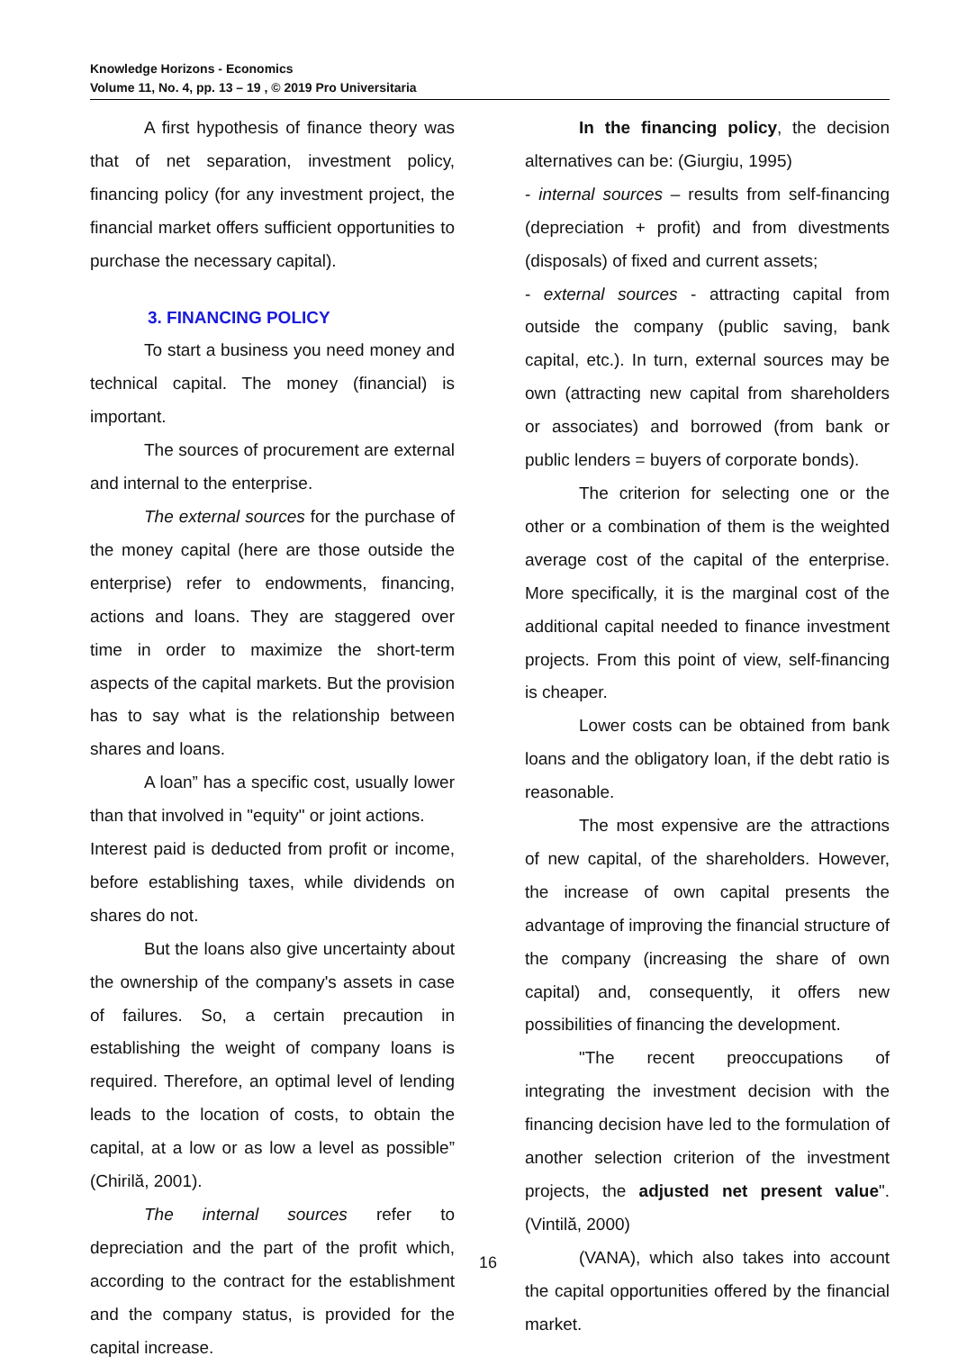Knowledge Horizons - Economics
Volume 11, No. 4, pp. 13 – 19 , © 2019 Pro Universitaria
A first hypothesis of finance theory was that of net separation, investment policy, financing policy (for any investment project, the financial market offers sufficient opportunities to purchase the necessary capital).
3. FINANCING POLICY
To start a business you need money and technical capital. The money (financial) is important.
The sources of procurement are external and internal to the enterprise.
The external sources for the purchase of the money capital (here are those outside the enterprise) refer to endowments, financing, actions and loans. They are staggered over time in order to maximize the short-term aspects of the capital markets. But the provision has to say what is the relationship between shares and loans.
A loan” has a specific cost, usually lower than that involved in "equity" or joint actions.
Interest paid is deducted from profit or income, before establishing taxes, while dividends on shares do not.
But the loans also give uncertainty about the ownership of the company's assets in case of failures. So, a certain precaution in establishing the weight of company loans is required. Therefore, an optimal level of lending leads to the location of costs, to obtain the capital, at a low or as low a level as possible” (Chirilă, 2001).
The internal sources refer to depreciation and the part of the profit which, according to the contract for the establishment and the company status, is provided for the capital increase.
In the financing policy, the decision alternatives can be: (Giurgiu, 1995)
- internal sources – results from self-financing (depreciation + profit) and from divestments (disposals) of fixed and current assets;
- external sources - attracting capital from outside the company (public saving, bank capital, etc.). In turn, external sources may be own (attracting new capital from shareholders or associates) and borrowed (from bank or public lenders = buyers of corporate bonds).
The criterion for selecting one or the other or a combination of them is the weighted average cost of the capital of the enterprise. More specifically, it is the marginal cost of the additional capital needed to finance investment projects. From this point of view, self-financing is cheaper.
Lower costs can be obtained from bank loans and the obligatory loan, if the debt ratio is reasonable.
The most expensive are the attractions of new capital, of the shareholders. However, the increase of own capital presents the advantage of improving the financial structure of the company (increasing the share of own capital) and, consequently, it offers new possibilities of financing the development.
"The recent preoccupations of integrating the investment decision with the financing decision have led to the formulation of another selection criterion of the investment projects, the adjusted net present value". (Vintilă, 2000)
(VANA), which also takes into account the capital opportunities offered by the financial market.
16